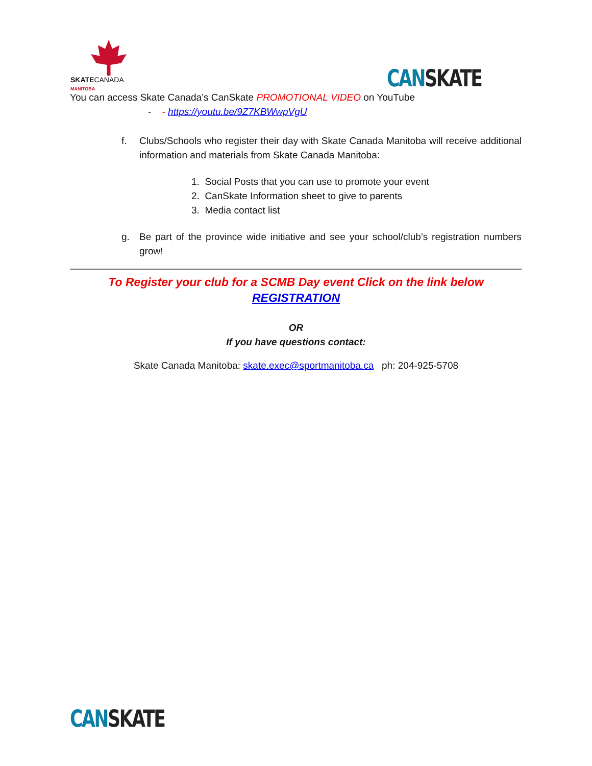SKATECANADA
MANITOBA
CAN SKATE
You can access Skate Canada’s CanSkate PROMOTIONAL VIDEO on YouTube
- - https://youtu.be/9Z7KBWwpVgU
f. Clubs/Schools who register their day with Skate Canada Manitoba will receive additional information and materials from Skate Canada Manitoba:
1. Social Posts that you can use to promote your event
2. CanSkate Information sheet to give to parents
3. Media contact list
g. Be part of the province wide initiative and see your school/club’s registration numbers grow!
To Register your club for a SCMB Day event Click on the link below
REGISTRATION
OR
If you have questions contact:
Skate Canada Manitoba: skate.exec@sportmanitoba.ca ph: 204-925-5708
CAN SKATE